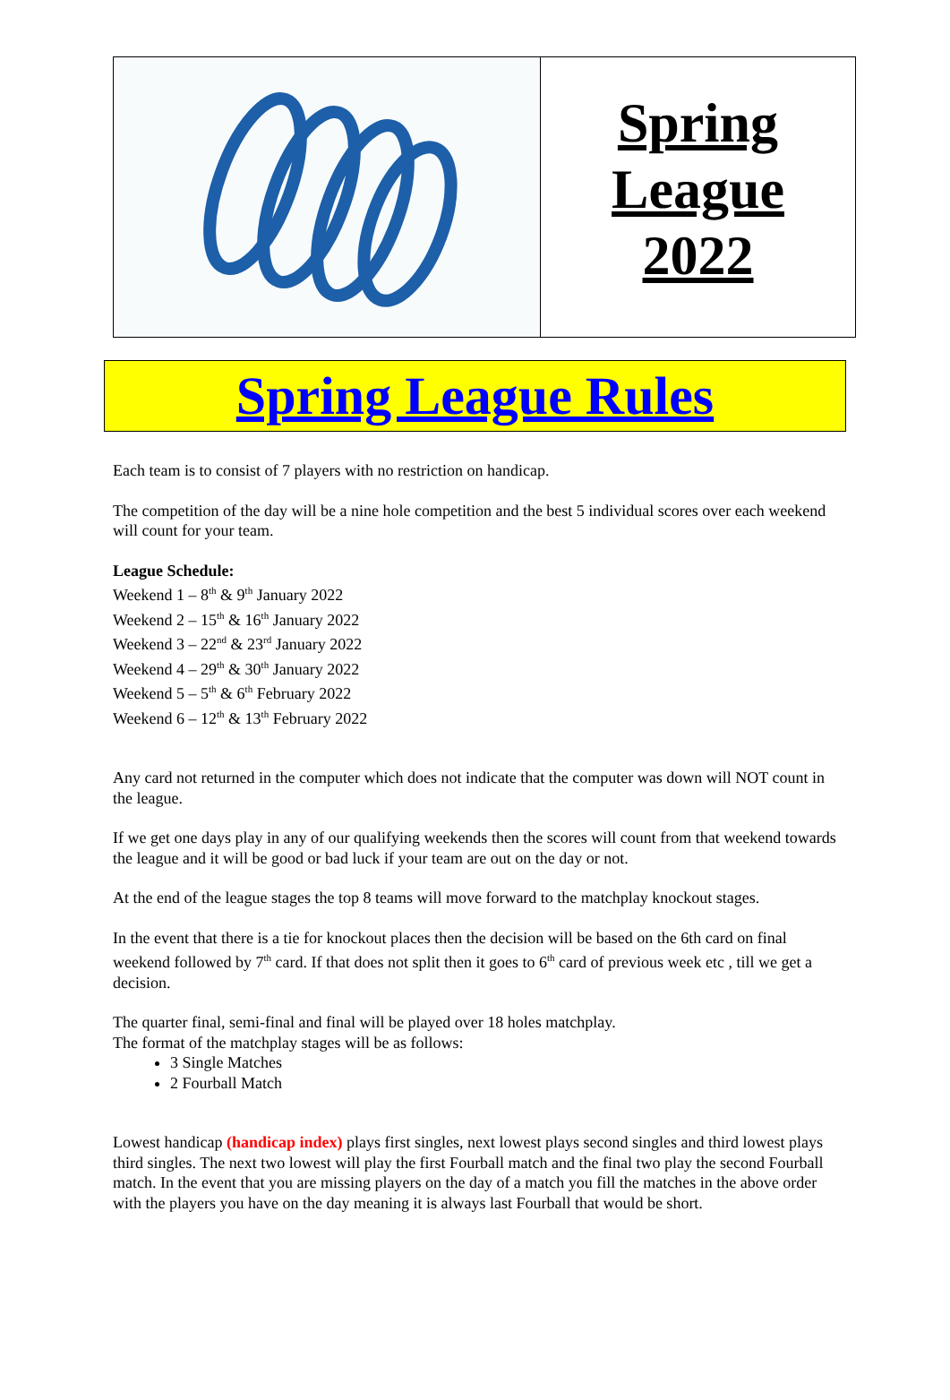Spring
League
2022
Spring League Rules
Each team is to consist of 7 players with no restriction on handicap.
The competition of the day will be a nine hole competition and the best 5 individual scores over each weekend will count for your team.
League Schedule:
Weekend 1 – 8<sup>th</sup> & 9<sup>th</sup> January 2022
Weekend 2 – 15<sup>th</sup> & 16<sup>th</sup> January 2022
Weekend 3 – 22<sup>nd</sup> & 23<sup>rd</sup> January 2022
Weekend 4 – 29<sup>th</sup> & 30<sup>th</sup> January 2022
Weekend 5 – 5<sup>th</sup> & 6<sup>th</sup> February 2022
Weekend 6 – 12<sup>th</sup> & 13<sup>th</sup> February 2022
Any card not returned in the computer which does not indicate that the computer was down will NOT count in the league.
If we get one days play in any of our qualifying weekends then the scores will count from that weekend towards the league and it will be good or bad luck if your team are out on the day or not.
At the end of the league stages the top 8 teams will move forward to the matchplay knockout stages.
In the event that there is a tie for knockout places then the decision will be based on the 6th card on final weekend followed by 7<sup>th</sup> card. If that does not split then it goes to 6<sup>th</sup> card of previous week etc , till we get a decision.
The quarter final, semi-final and final will be played over 18 holes matchplay.
The format of the matchplay stages will be as follows:
3 Single Matches
2 Fourball Match
Lowest handicap (handicap index) plays first singles, next lowest plays second singles and third lowest plays third singles. The next two lowest will play the first Fourball match and the final two play the second Fourball match. In the event that you are missing players on the day of a match you fill the matches in the above order with the players you have on the day meaning it is always last Fourball that would be short.